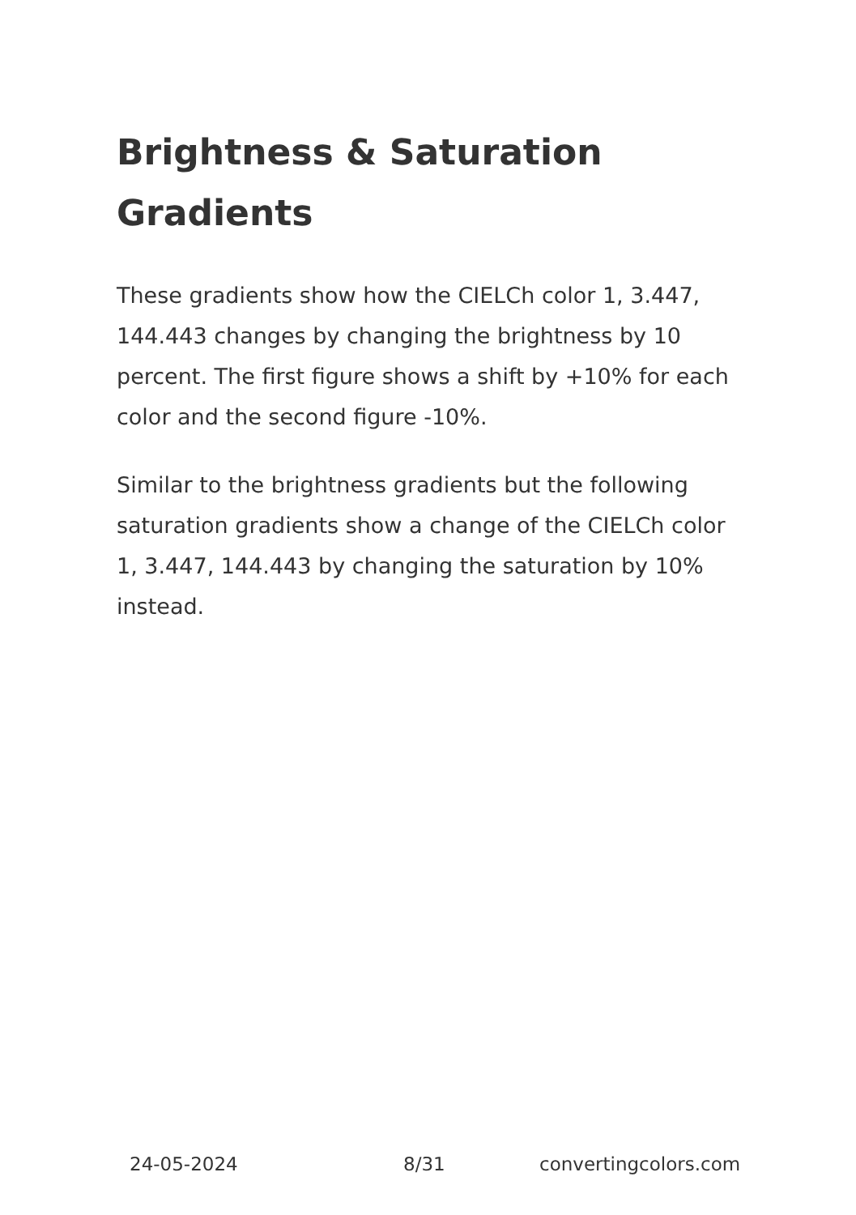Brightness & Saturation Gradients
These gradients show how the CIELCh color 1, 3.447, 144.443 changes by changing the brightness by 10 percent. The first figure shows a shift by +10% for each color and the second figure -10%.
Similar to the brightness gradients but the following saturation gradients show a change of the CIELCh color 1, 3.447, 144.443 by changing the saturation by 10% instead.
24-05-2024 8/31 convertingcolors.com